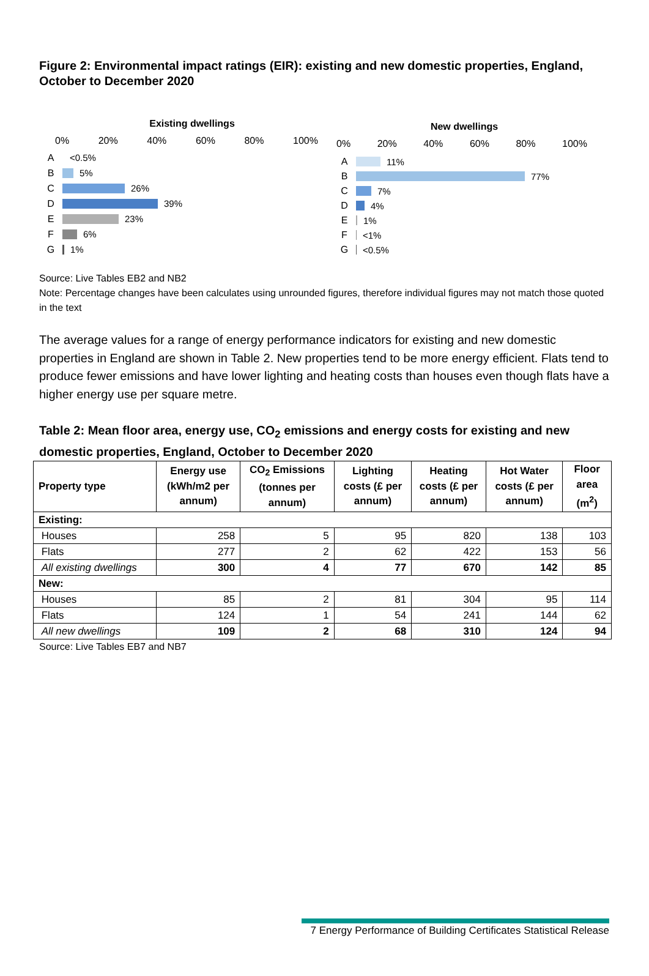Figure 2: Environmental impact ratings (EIR): existing and new domestic properties, England, October to December 2020
Existing dwellings
0% 20% 40% 60% 80% 100%
A <0.5%
B 5%
C 26%
D 39%
E 23%
F 6%
G 1%
New dwellings
0% 20% 40% 60% 80% 100%
A 11%
B 77%
C 7%
D 4%
E 1%
F <1%
G <0.5%
Source: Live Tables EB2 and NB2
Note: Percentage changes have been calculates using unrounded figures, therefore individual figures may not match those quoted in the text
The average values for a range of energy performance indicators for existing and new domestic properties in England are shown in Table 2. New properties tend to be more energy efficient. Flats tend to produce fewer emissions and have lower lighting and heating costs than houses even though flats have a higher energy use per square metre.
Table 2: Mean floor area, energy use, CO<sub>2</sub> emissions and energy costs for existing and new domestic properties, England, October to December 2020
| Property type | Energy use (kWh/m2 per annum) | CO<sub>2</sub> Emissions (tonnes per annum) | Lighting costs (£ per annum) | Heating costs (£ per annum) | Hot Water costs (£ per annum) | Floor area (m<sup>2</sup>) |
| --- | --- | --- | --- | --- | --- | --- |
| Existing: | | | | | | |
| Houses | 258 | 5 | 95 | 820 | 138 | 103 |
| Flats | 277 | 2 | 62 | 422 | 153 | 56 |
| All existing dwellings | 300 | 4 | 77 | 670 | 142 | 85 |
| New: | | | | | | |
| Houses | 85 | 2 | 81 | 304 | 95 | 114 |
| Flats | 124 | 1 | 54 | 241 | 144 | 62 |
| All new dwellings | 109 | 2 | 68 | 310 | 124 | 94 |
Source: Live Tables EB7 and NB7
7 Energy Performance of Building Certificates Statistical Release